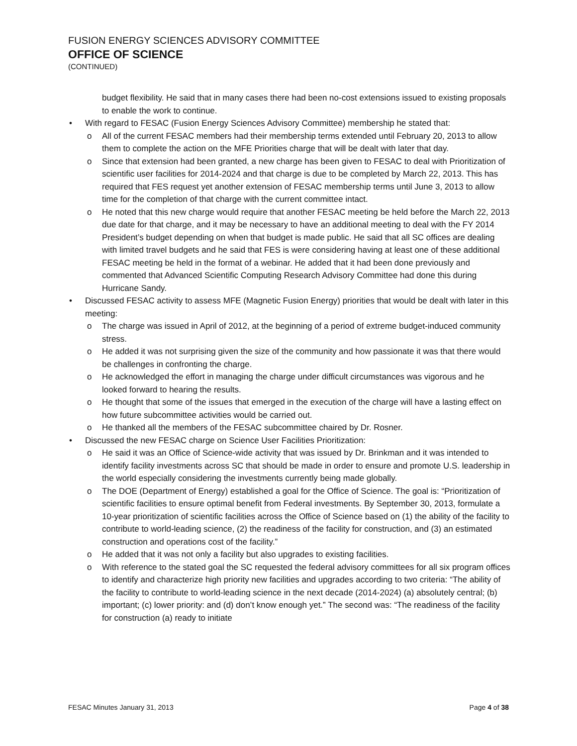FUSION ENERGY SCIENCES ADVISORY COMMITTEE
OFFICE OF SCIENCE
(CONTINUED)
budget flexibility. He said that in many cases there had been no-cost extensions issued to existing proposals to enable the work to continue.
• With regard to FESAC (Fusion Energy Sciences Advisory Committee) membership he stated that:
o All of the current FESAC members had their membership terms extended until February 20, 2013 to allow them to complete the action on the MFE Priorities charge that will be dealt with later that day.
o Since that extension had been granted, a new charge has been given to FESAC to deal with Prioritization of scientific user facilities for 2014-2024 and that charge is due to be completed by March 22, 2013. This has required that FES request yet another extension of FESAC membership terms until June 3, 2013 to allow time for the completion of that charge with the current committee intact.
o He noted that this new charge would require that another FESAC meeting be held before the March 22, 2013 due date for that charge, and it may be necessary to have an additional meeting to deal with the FY 2014 President’s budget depending on when that budget is made public. He said that all SC offices are dealing with limited travel budgets and he said that FES is were considering having at least one of these additional FESAC meeting be held in the format of a webinar. He added that it had been done previously and commented that Advanced Scientific Computing Research Advisory Committee had done this during Hurricane Sandy.
• Discussed FESAC activity to assess MFE (Magnetic Fusion Energy) priorities that would be dealt with later in this meeting:
o The charge was issued in April of 2012, at the beginning of a period of extreme budget-induced community stress.
o He added it was not surprising given the size of the community and how passionate it was that there would be challenges in confronting the charge.
o He acknowledged the effort in managing the charge under difficult circumstances was vigorous and he looked forward to hearing the results.
o He thought that some of the issues that emerged in the execution of the charge will have a lasting effect on how future subcommittee activities would be carried out.
o He thanked all the members of the FESAC subcommittee chaired by Dr. Rosner.
• Discussed the new FESAC charge on Science User Facilities Prioritization:
o He said it was an Office of Science-wide activity that was issued by Dr. Brinkman and it was intended to identify facility investments across SC that should be made in order to ensure and promote U.S. leadership in the world especially considering the investments currently being made globally.
o The DOE (Department of Energy) established a goal for the Office of Science. The goal is: “Prioritization of scientific facilities to ensure optimal benefit from Federal investments. By September 30, 2013, formulate a 10-year prioritization of scientific facilities across the Office of Science based on (1) the ability of the facility to contribute to world-leading science, (2) the readiness of the facility for construction, and (3) an estimated construction and operations cost of the facility.”
o He added that it was not only a facility but also upgrades to existing facilities.
o With reference to the stated goal the SC requested the federal advisory committees for all six program offices to identify and characterize high priority new facilities and upgrades according to two criteria: “The ability of the facility to contribute to world-leading science in the next decade (2014-2024) (a) absolutely central; (b) important; (c) lower priority: and (d) don’t know enough yet.” The second was: “The readiness of the facility for construction (a) ready to initiate
FESAC Minutes January 31, 2013 Page 4 of 38